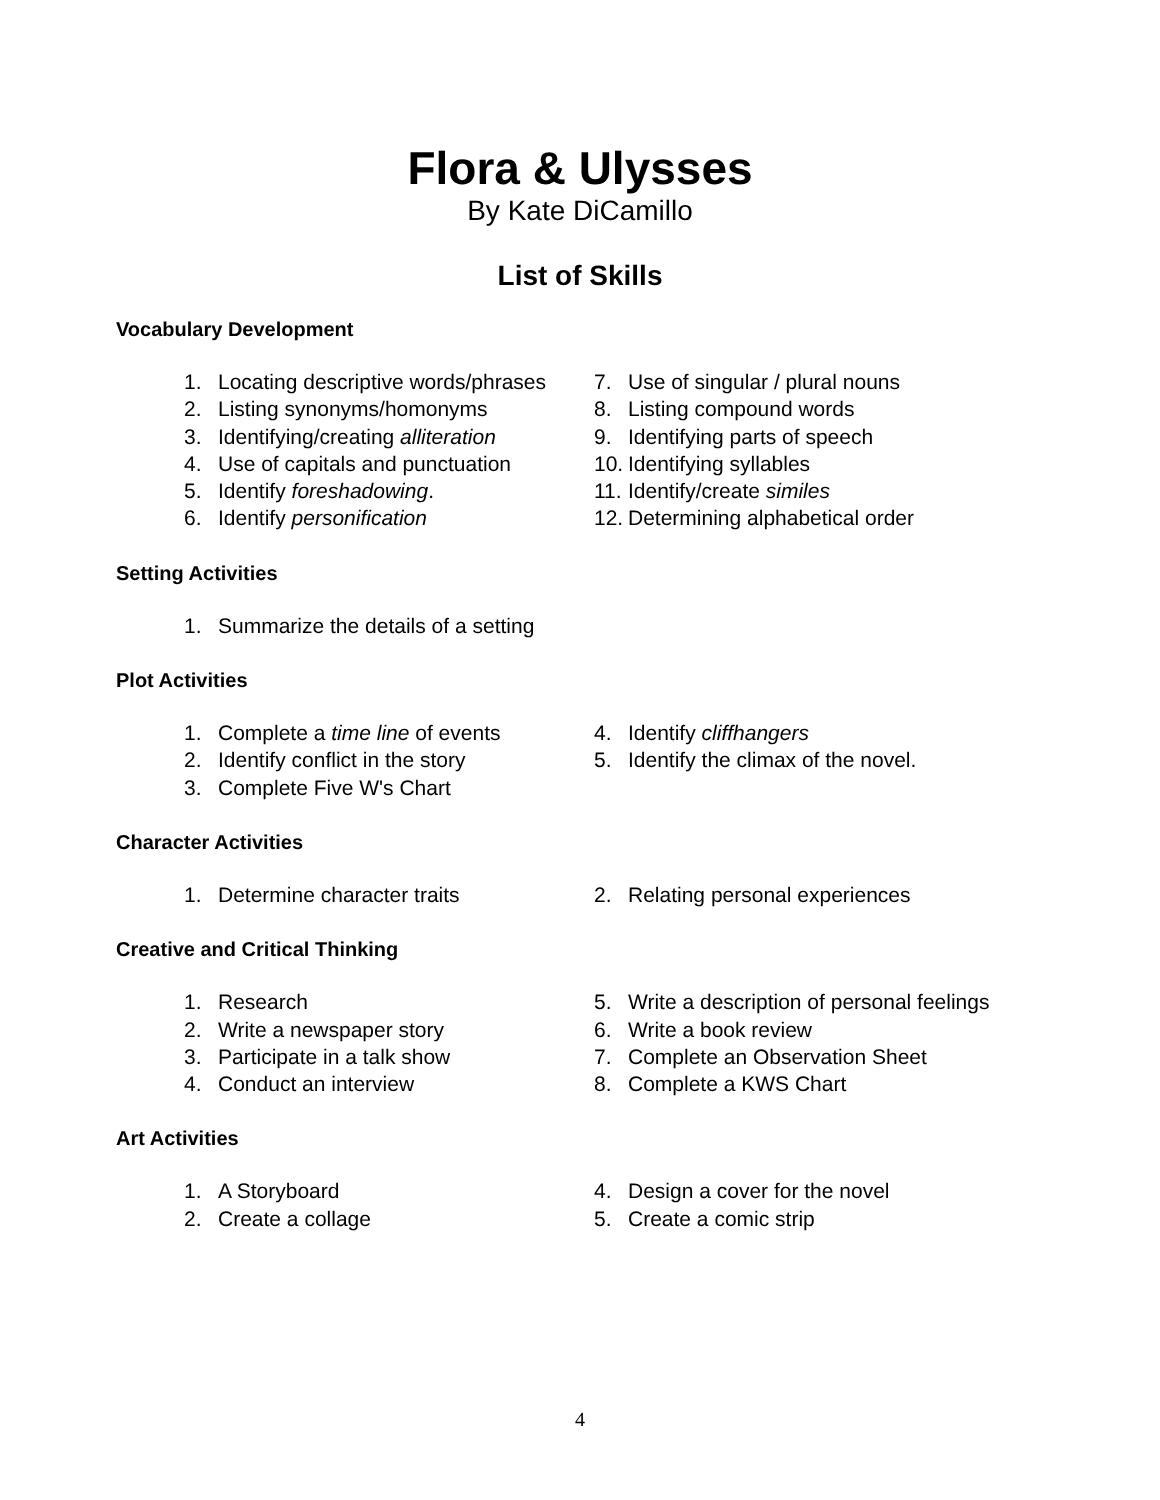Flora & Ulysses
By Kate DiCamillo
List of Skills
Vocabulary Development
1. Locating descriptive words/phrases
2. Listing synonyms/homonyms
3. Identifying/creating alliteration
4. Use of capitals and punctuation
5. Identify foreshadowing.
6. Identify personification
7. Use of singular / plural nouns
8. Listing compound words
9. Identifying parts of speech
10. Identifying syllables
11. Identify/create similes
12. Determining alphabetical order
Setting Activities
1. Summarize the details of a setting
Plot Activities
1. Complete a time line of events
2. Identify conflict in the story
3. Complete Five W's Chart
4. Identify cliffhangers
5. Identify the climax of the novel.
Character Activities
1. Determine character traits 2. Relating personal experiences
Creative and Critical Thinking
1. Research
2. Write a newspaper story
3. Participate in a talk show
4. Conduct an interview
5. Write a description of personal feelings
6. Write a book review
7. Complete an Observation Sheet
8. Complete a KWS Chart
Art Activities
1. A Storyboard
2. Create a collage
4. Design a cover for the novel
5. Create a comic strip
4